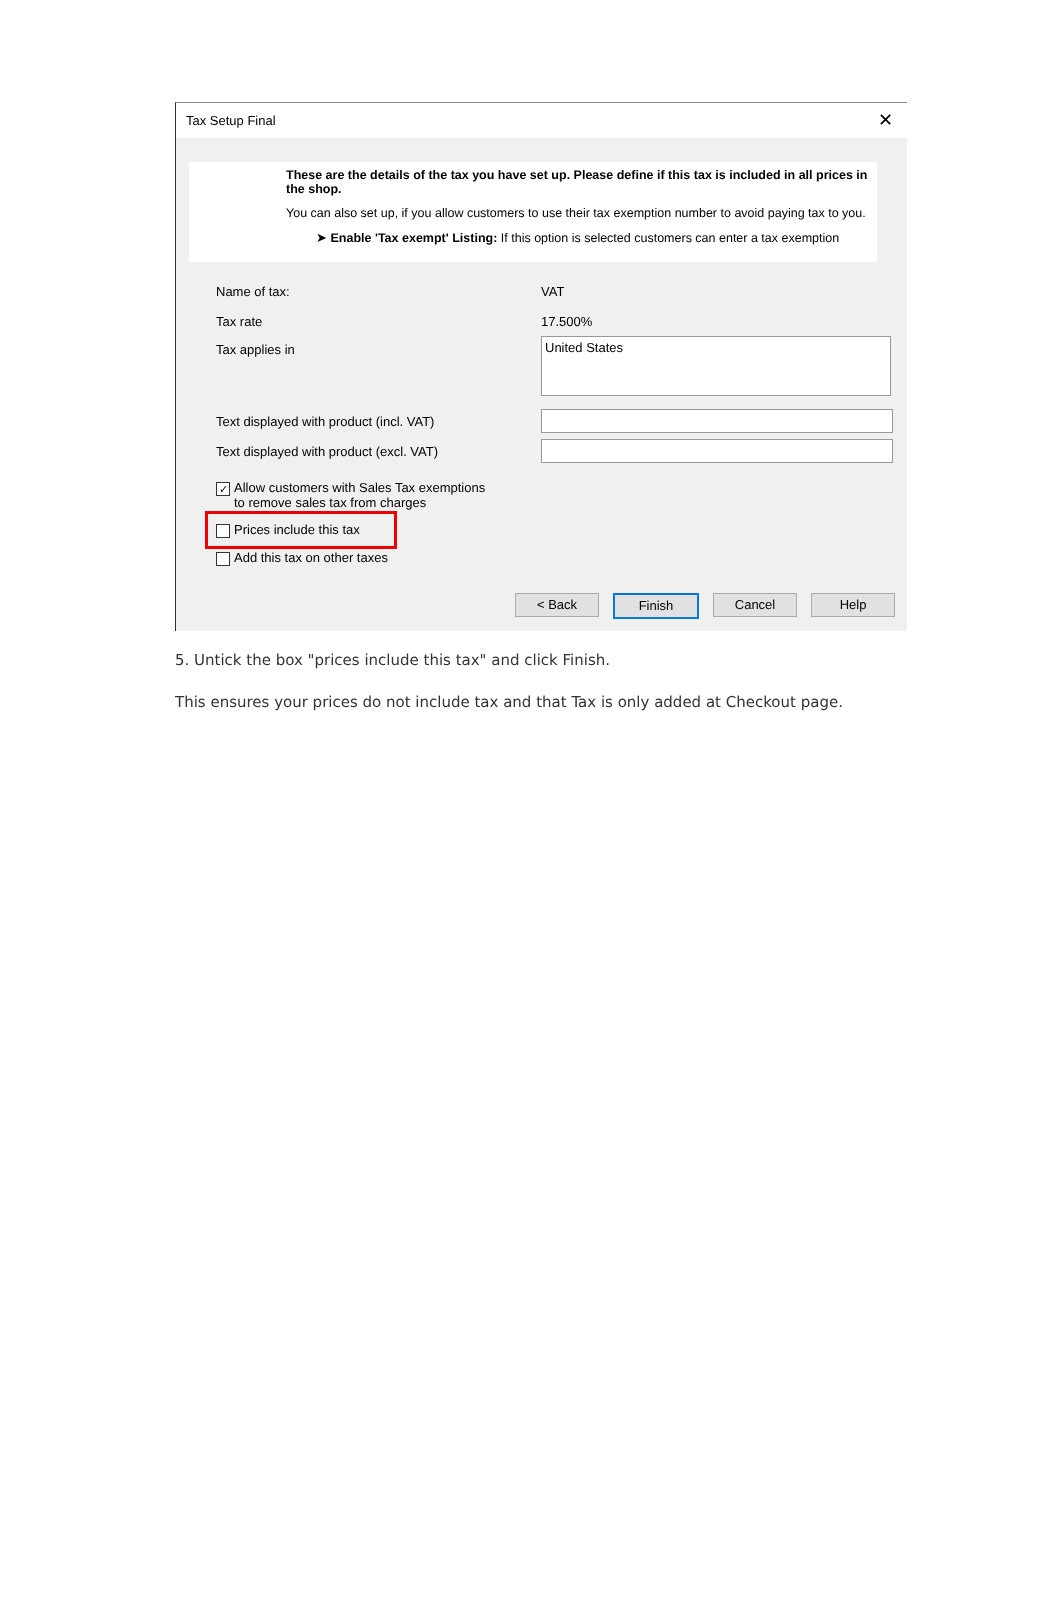Tax Setup Final ✕
These are the details of the tax you have set up. Please define if this tax is included in all prices in the shop.
You can also set up, if you allow customers to use their tax exemption number to avoid paying tax to you.
➤ Enable 'Tax exempt' Listing: If this option is selected customers can enter a tax exemption
Name of tax: VAT
Tax rate 17.500%
Tax applies in
United States
Text displayed with product (incl. VAT)
Text displayed with product (excl. VAT)
✓
Allow customers with Sales Tax exemptions
to remove sales tax from charges
Prices include this tax
Add this tax on other taxes
< Back Finish Cancel Help
5. Untick the box "prices include this tax" and click Finish.
This ensures your prices do not include tax and that Tax is only added at Checkout page.